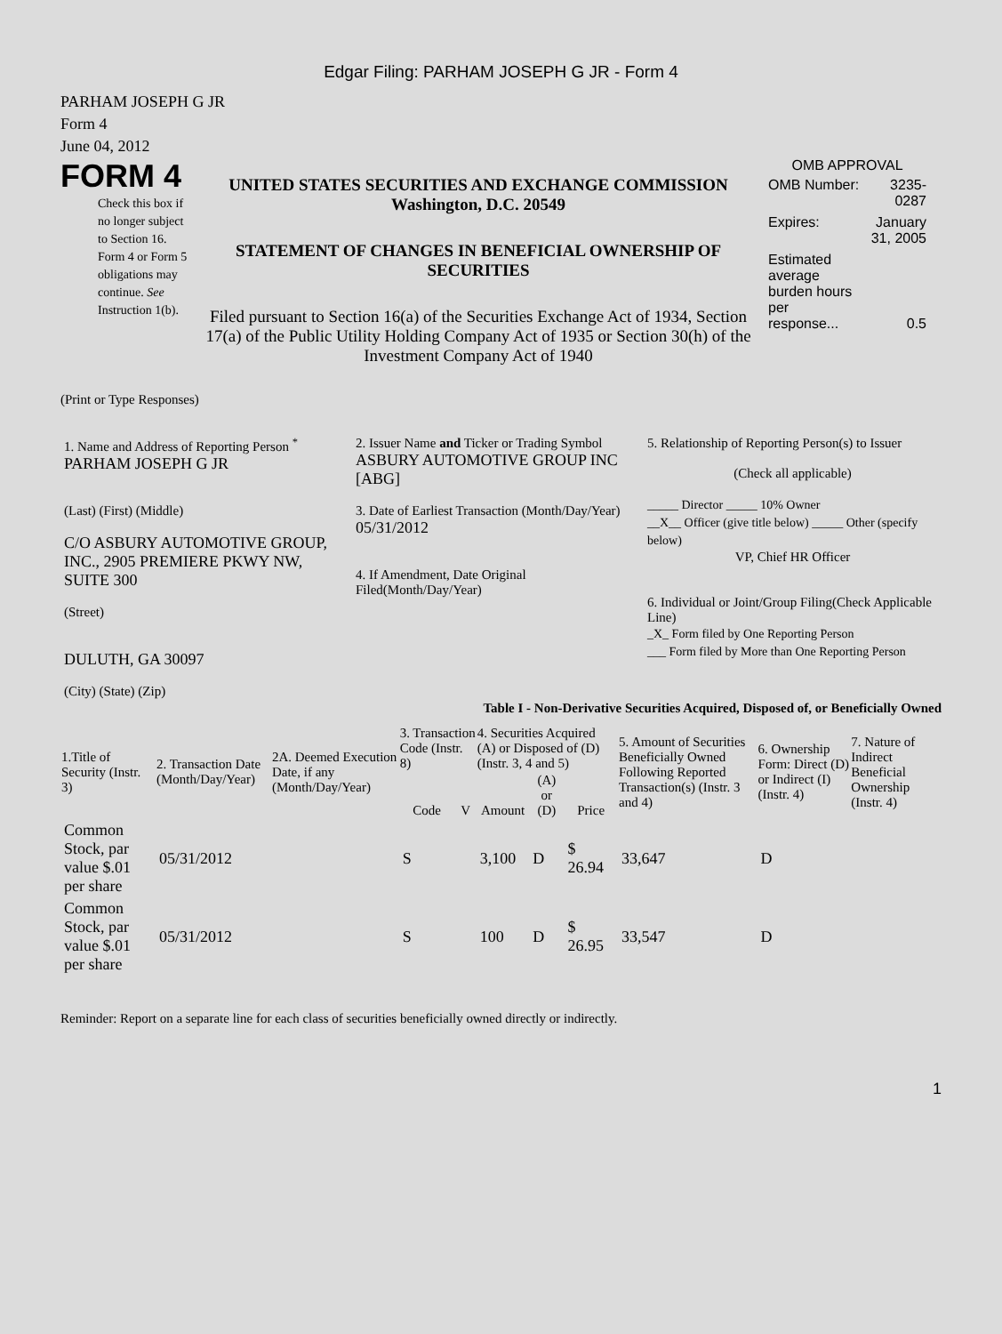Edgar Filing: PARHAM JOSEPH G JR - Form 4
PARHAM JOSEPH G JR
Form 4
June 04, 2012
FORM 4
Check this box if no longer subject to Section 16. Form 4 or Form 5 obligations may continue. See Instruction 1(b).
UNITED STATES SECURITIES AND EXCHANGE COMMISSION
Washington, D.C. 20549
STATEMENT OF CHANGES IN BENEFICIAL OWNERSHIP OF SECURITIES
Filed pursuant to Section 16(a) of the Securities Exchange Act of 1934, Section 17(a) of the Public Utility Holding Company Act of 1935 or Section 30(h) of the Investment Company Act of 1940
OMB APPROVAL
| OMB Number: | 3235-0287 |
| Expires: | January 31, 2005 |
| Estimated average burden hours per response... | 0.5 |
(Print or Type Responses)
| 1. Name and Address of Reporting Person <sup>*</sup> PARHAM JOSEPH G JR (Last) (First) (Middle) C/O ASBURY AUTOMOTIVE GROUP, INC., 2905 PREMIERE PKWY NW, SUITE 300 (Street) DULUTH, GA 30097 (City) (State) (Zip) | 2. Issuer Name and Ticker or Trading Symbol ASBURY AUTOMOTIVE GROUP INC [ABG] 3. Date of Earliest Transaction (Month/Day/Year) 05/31/2012 4. If Amendment, Date Original Filed(Month/Day/Year) | 5. Relationship of Reporting Person(s) to Issuer (Check all applicable) _____ Director _____ 10% Owner __X__ Officer (give title below) _____ Other (specify below) VP, Chief HR Officer 6. Individual or Joint/Group Filing(Check Applicable Line) _X_ Form filed by One Reporting Person ___ Form filed by More than One Reporting Person |
Table I - Non-Derivative Securities Acquired, Disposed of, or Beneficially Owned
| 1.Title of Security (Instr. 3) | 2. Transaction Date (Month/Day/Year) | 2A. Deemed Execution Date, if any (Month/Day/Year) | 3. Transaction Code (Instr. 8) | | 4. Securities Acquired (A) or Disposed of (D) (Instr. 3, 4 and 5) | | | 5. Amount of Securities Beneficially Owned Following Reported Transaction(s) (Instr. 3 and 4) | 6. Ownership Form: Direct (D) or Indirect (I) (Instr. 4) | 7. Nature of Indirect Beneficial Ownership (Instr. 4) |
| --- | --- | --- | --- | --- | --- | --- | --- | --- | --- | --- |
| | | | Code | V | Amount | (A) or (D) | Price | | | |
| Common Stock, par value $.01 per share | 05/31/2012 | | S | | 3,100 | D | $ 26.94 | 33,647 | D | |
| Common Stock, par value $.01 per share | 05/31/2012 | | S | | 100 | D | $ 26.95 | 33,547 | D | |
Reminder: Report on a separate line for each class of securities beneficially owned directly or indirectly.
1